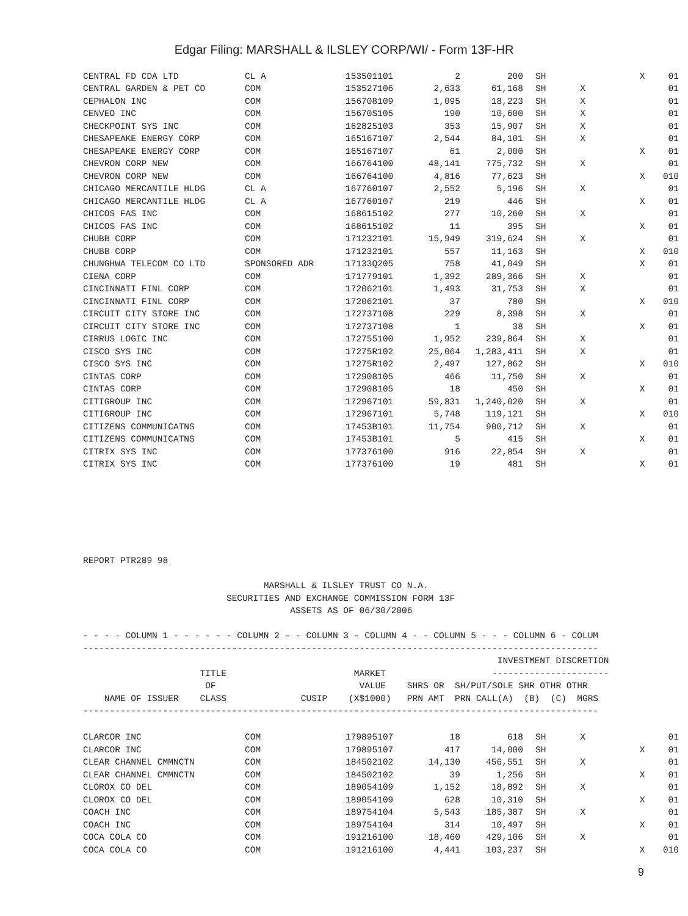Edgar Filing: MARSHALL & ILSLEY CORP/WI/ - Form 13F-HR
| CENTRAL FD CDA LTD | CL A | 153501101 | 2 | 200 | SH | | | X | 01 |
| CENTRAL GARDEN & PET CO | COM | 153527106 | 2,633 | 61,168 | SH | X | | | 01 |
| CEPHALON INC | COM | 156708109 | 1,095 | 18,223 | SH | X | | | 01 |
| CENVEO INC | COM | 15670S105 | 190 | 10,600 | SH | X | | | 01 |
| CHECKPOINT SYS INC | COM | 162825103 | 353 | 15,907 | SH | X | | | 01 |
| CHESAPEAKE ENERGY CORP | COM | 165167107 | 2,544 | 84,101 | SH | X | | | 01 |
| CHESAPEAKE ENERGY CORP | COM | 165167107 | 61 | 2,000 | SH | | | X | 01 |
| CHEVRON CORP NEW | COM | 166764100 | 48,141 | 775,732 | SH | X | | | 01 |
| CHEVRON CORP NEW | COM | 166764100 | 4,816 | 77,623 | SH | | | X | 010 |
| CHICAGO MERCANTILE HLDG | CL A | 167760107 | 2,552 | 5,196 | SH | X | | | 01 |
| CHICAGO MERCANTILE HLDG | CL A | 167760107 | 219 | 446 | SH | | | X | 01 |
| CHICOS FAS INC | COM | 168615102 | 277 | 10,260 | SH | X | | | 01 |
| CHICOS FAS INC | COM | 168615102 | 11 | 395 | SH | | | X | 01 |
| CHUBB CORP | COM | 171232101 | 15,949 | 319,624 | SH | X | | | 01 |
| CHUBB CORP | COM | 171232101 | 557 | 11,163 | SH | | | X | 010 |
| CHUNGHWA TELECOM CO LTD | SPONSORED ADR | 17133Q205 | 758 | 41,049 | SH | | | X | 01 |
| CIENA CORP | COM | 171779101 | 1,392 | 289,366 | SH | X | | | 01 |
| CINCINNATI FINL CORP | COM | 172062101 | 1,493 | 31,753 | SH | X | | | 01 |
| CINCINNATI FINL CORP | COM | 172062101 | 37 | 780 | SH | | | X | 010 |
| CIRCUIT CITY STORE INC | COM | 172737108 | 229 | 8,398 | SH | X | | | 01 |
| CIRCUIT CITY STORE INC | COM | 172737108 | 1 | 38 | SH | | | X | 01 |
| CIRRUS LOGIC INC | COM | 172755100 | 1,952 | 239,864 | SH | X | | | 01 |
| CISCO SYS INC | COM | 17275R102 | 25,064 | 1,283,411 | SH | X | | | 01 |
| CISCO SYS INC | COM | 17275R102 | 2,497 | 127,862 | SH | | | X | 010 |
| CINTAS CORP | COM | 172908105 | 466 | 11,750 | SH | X | | | 01 |
| CINTAS CORP | COM | 172908105 | 18 | 450 | SH | | | X | 01 |
| CITIGROUP INC | COM | 172967101 | 59,831 | 1,240,020 | SH | X | | | 01 |
| CITIGROUP INC | COM | 172967101 | 5,748 | 119,121 | SH | | | X | 010 |
| CITIZENS COMMUNICATNS | COM | 17453B101 | 11,754 | 900,712 | SH | X | | | 01 |
| CITIZENS COMMUNICATNS | COM | 17453B101 | 5 | 415 | SH | | | X | 01 |
| CITRIX SYS INC | COM | 177376100 | 916 | 22,854 | SH | X | | | 01 |
| CITRIX SYS INC | COM | 177376100 | 19 | 481 | SH | | | X | 01 |
REPORT PTR289 98

                                  MARSHALL & ILSLEY TRUST CO N.A.
                           SECURITIES AND EXCHANGE COMMISSION FORM 13F
                                       ASSETS AS OF 06/30/2006

- - - - COLUMN 1 - - - - - - COLUMN 2 - - COLUMN 3 - COLUMN 4 - - COLUMN 5 - - - COLUMN 6 - COLUM
-------------------------------------------------------------------------------------------------
                                                                              INVESTMENT DISCRETION
                      TITLE                        MARKET                    ----------------------
                       OF                           VALUE    SHRS OR  SH/PUT/SOLE SHR OTHR OTHR
    NAME OF ISSUER    CLASS              CUSIP    (X$1000)   PRN AMT  PRN CALL(A)  (B)  (C)  MGRS
-------------------------------------------------------------------------------------------------
| CLARCOR INC | COM | 179895107 | 18 | 618 | SH | X | | | 01 |
| CLARCOR INC | COM | 179895107 | 417 | 14,000 | SH | | | X | 01 |
| CLEAR CHANNEL CMMNCTN | COM | 184502102 | 14,130 | 456,551 | SH | X | | | 01 |
| CLEAR CHANNEL CMMNCTN | COM | 184502102 | 39 | 1,256 | SH | | | X | 01 |
| CLOROX CO DEL | COM | 189054109 | 1,152 | 18,892 | SH | X | | | 01 |
| CLOROX CO DEL | COM | 189054109 | 628 | 10,310 | SH | | | X | 01 |
| COACH INC | COM | 189754104 | 5,543 | 185,387 | SH | X | | | 01 |
| COACH INC | COM | 189754104 | 314 | 10,497 | SH | | | X | 01 |
| COCA COLA CO | COM | 191216100 | 18,460 | 429,106 | SH | X | | | 01 |
| COCA COLA CO | COM | 191216100 | 4,441 | 103,237 | SH | | | X | 010 |
9